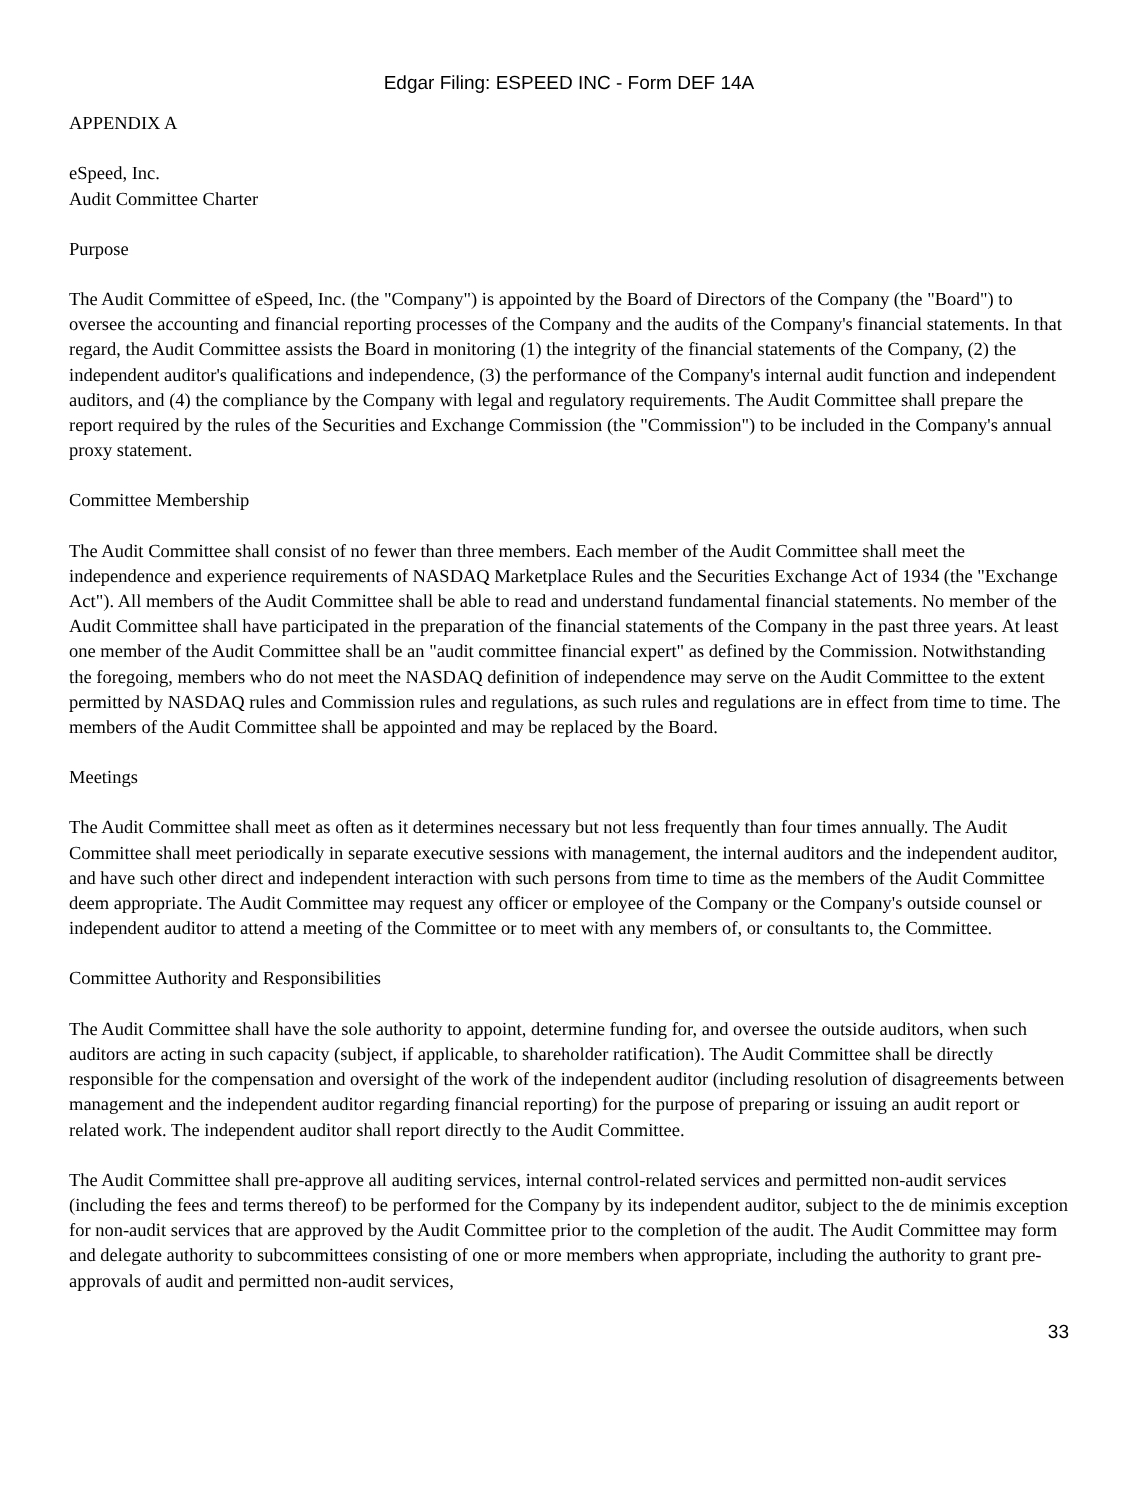Edgar Filing: ESPEED INC - Form DEF 14A
APPENDIX A
eSpeed, Inc.
Audit Committee Charter
Purpose
The Audit Committee of eSpeed, Inc. (the "Company") is appointed by the Board of Directors of the Company (the "Board") to oversee the accounting and financial reporting processes of the Company and the audits of the Company's financial statements. In that regard, the Audit Committee assists the Board in monitoring (1) the integrity of the financial statements of the Company, (2) the independent auditor's qualifications and independence, (3) the performance of the Company's internal audit function and independent auditors, and (4) the compliance by the Company with legal and regulatory requirements. The Audit Committee shall prepare the report required by the rules of the Securities and Exchange Commission (the "Commission") to be included in the Company's annual proxy statement.
Committee Membership
The Audit Committee shall consist of no fewer than three members. Each member of the Audit Committee shall meet the independence and experience requirements of NASDAQ Marketplace Rules and the Securities Exchange Act of 1934 (the "Exchange Act"). All members of the Audit Committee shall be able to read and understand fundamental financial statements. No member of the Audit Committee shall have participated in the preparation of the financial statements of the Company in the past three years. At least one member of the Audit Committee shall be an "audit committee financial expert" as defined by the Commission. Notwithstanding the foregoing, members who do not meet the NASDAQ definition of independence may serve on the Audit Committee to the extent permitted by NASDAQ rules and Commission rules and regulations, as such rules and regulations are in effect from time to time. The members of the Audit Committee shall be appointed and may be replaced by the Board.
Meetings
The Audit Committee shall meet as often as it determines necessary but not less frequently than four times annually. The Audit Committee shall meet periodically in separate executive sessions with management, the internal auditors and the independent auditor, and have such other direct and independent interaction with such persons from time to time as the members of the Audit Committee deem appropriate. The Audit Committee may request any officer or employee of the Company or the Company's outside counsel or independent auditor to attend a meeting of the Committee or to meet with any members of, or consultants to, the Committee.
Committee Authority and Responsibilities
The Audit Committee shall have the sole authority to appoint, determine funding for, and oversee the outside auditors, when such auditors are acting in such capacity (subject, if applicable, to shareholder ratification). The Audit Committee shall be directly responsible for the compensation and oversight of the work of the independent auditor (including resolution of disagreements between management and the independent auditor regarding financial reporting) for the purpose of preparing or issuing an audit report or related work. The independent auditor shall report directly to the Audit Committee.
The Audit Committee shall pre-approve all auditing services, internal control-related services and permitted non-audit services (including the fees and terms thereof) to be performed for the Company by its independent auditor, subject to the de minimis exception for non-audit services that are approved by the Audit Committee prior to the completion of the audit. The Audit Committee may form and delegate authority to subcommittees consisting of one or more members when appropriate, including the authority to grant pre-approvals of audit and permitted non-audit services,
33